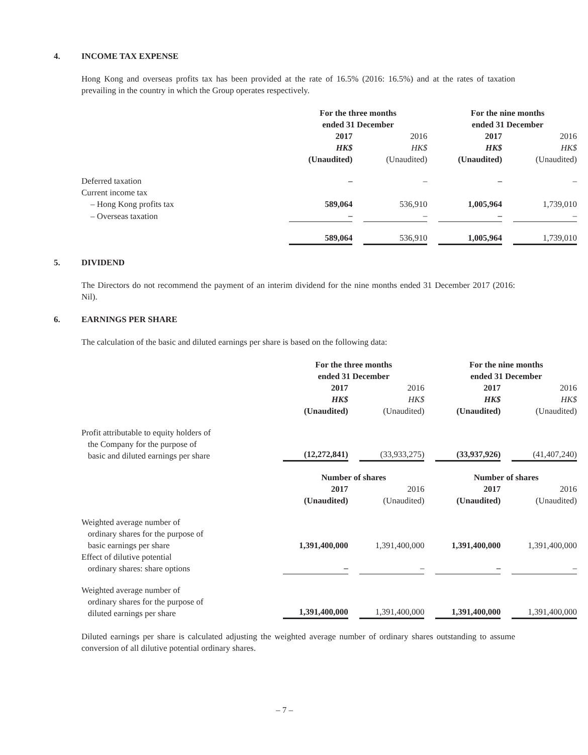4. INCOME TAX EXPENSE
Hong Kong and overseas profits tax has been provided at the rate of 16.5% (2016: 16.5%) and at the rates of taxation prevailing in the country in which the Group operates respectively.
| | For the three months ended 31 December | | For the nine months ended 31 December | |
| | 2017 HK$ (Unaudited) | 2016 HK$ (Unaudited) | 2017 HK$ (Unaudited) | 2016 HK$ (Unaudited) |
| Deferred taxation | – | – | – | – |
| Current income tax | | | | |
| – Hong Kong profits tax | 589,064 | 536,910 | 1,005,964 | 1,739,010 |
| – Overseas taxation | – | – | – | – |
| | 589,064 | 536,910 | 1,005,964 | 1,739,010 |
5. DIVIDEND
The Directors do not recommend the payment of an interim dividend for the nine months ended 31 December 2017 (2016: Nil).
6. EARNINGS PER SHARE
The calculation of the basic and diluted earnings per share is based on the following data:
| | For the three months ended 31 December | | For the nine months ended 31 December | |
| | 2017 HK$ (Unaudited) | 2016 HK$ (Unaudited) | 2017 HK$ (Unaudited) | 2016 HK$ (Unaudited) |
| Profit attributable to equity holders of the Company for the purpose of basic and diluted earnings per share | (12,272,841) | (33,933,275) | (33,937,926) | (41,407,240) |
| | Number of shares | | Number of shares | |
| | 2017 (Unaudited) | 2016 (Unaudited) | 2017 (Unaudited) | 2016 (Unaudited) |
| Weighted average number of ordinary shares for the purpose of basic earnings per share | 1,391,400,000 | 1,391,400,000 | 1,391,400,000 | 1,391,400,000 |
| Effect of dilutive potential ordinary shares: share options | – | – | – | – |
| Weighted average number of ordinary shares for the purpose of diluted earnings per share | 1,391,400,000 | 1,391,400,000 | 1,391,400,000 | 1,391,400,000 |
Diluted earnings per share is calculated adjusting the weighted average number of ordinary shares outstanding to assume conversion of all dilutive potential ordinary shares.
– 7 –